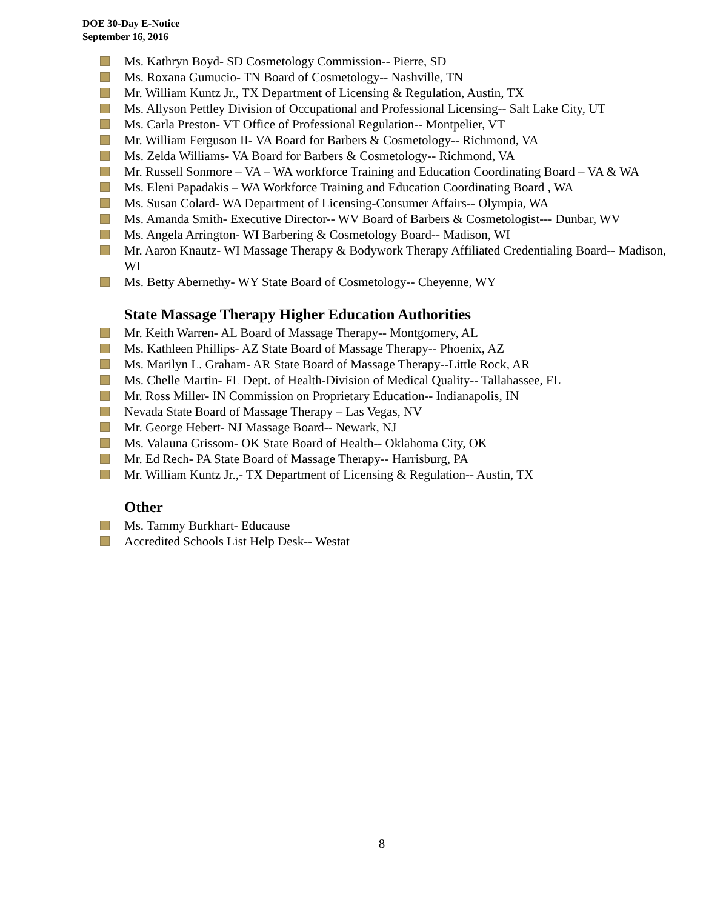DOE 30-Day E-Notice
September 16, 2016
Ms. Kathryn Boyd- SD Cosmetology Commission-- Pierre, SD
Ms. Roxana Gumucio- TN Board of Cosmetology-- Nashville, TN
Mr. William Kuntz Jr., TX Department of Licensing & Regulation, Austin, TX
Ms. Allyson Pettley Division of Occupational and Professional Licensing-- Salt Lake City, UT
Ms. Carla Preston- VT Office of Professional Regulation-- Montpelier, VT
Mr. William Ferguson II- VA Board for Barbers & Cosmetology-- Richmond, VA
Ms. Zelda Williams- VA Board for Barbers & Cosmetology-- Richmond, VA
Mr. Russell Sonmore – VA – WA workforce Training and Education Coordinating Board – VA & WA
Ms. Eleni Papadakis – WA Workforce Training and Education Coordinating Board , WA
Ms. Susan Colard- WA Department of Licensing-Consumer Affairs-- Olympia, WA
Ms. Amanda Smith- Executive Director-- WV Board of Barbers & Cosmetologist--- Dunbar, WV
Ms. Angela Arrington- WI Barbering & Cosmetology Board-- Madison, WI
Mr. Aaron Knautz- WI Massage Therapy & Bodywork Therapy Affiliated Credentialing Board-- Madison, WI
Ms. Betty Abernethy- WY State Board of Cosmetology-- Cheyenne, WY
State Massage Therapy Higher Education Authorities
Mr. Keith Warren- AL Board of Massage Therapy-- Montgomery, AL
Ms. Kathleen Phillips- AZ State Board of Massage Therapy-- Phoenix, AZ
Ms. Marilyn L. Graham- AR State Board of Massage Therapy--Little Rock, AR
Ms. Chelle Martin- FL Dept. of Health-Division of Medical Quality-- Tallahassee, FL
Mr. Ross Miller- IN Commission on Proprietary Education-- Indianapolis, IN
Nevada State Board of Massage Therapy – Las Vegas, NV
Mr. George Hebert- NJ Massage Board-- Newark, NJ
Ms. Valauna Grissom- OK State Board of Health-- Oklahoma City, OK
Mr. Ed Rech- PA State Board of Massage Therapy-- Harrisburg, PA
Mr. William Kuntz Jr.,- TX Department of Licensing & Regulation-- Austin, TX
Other
Ms. Tammy Burkhart- Educause
Accredited Schools List Help Desk-- Westat
8